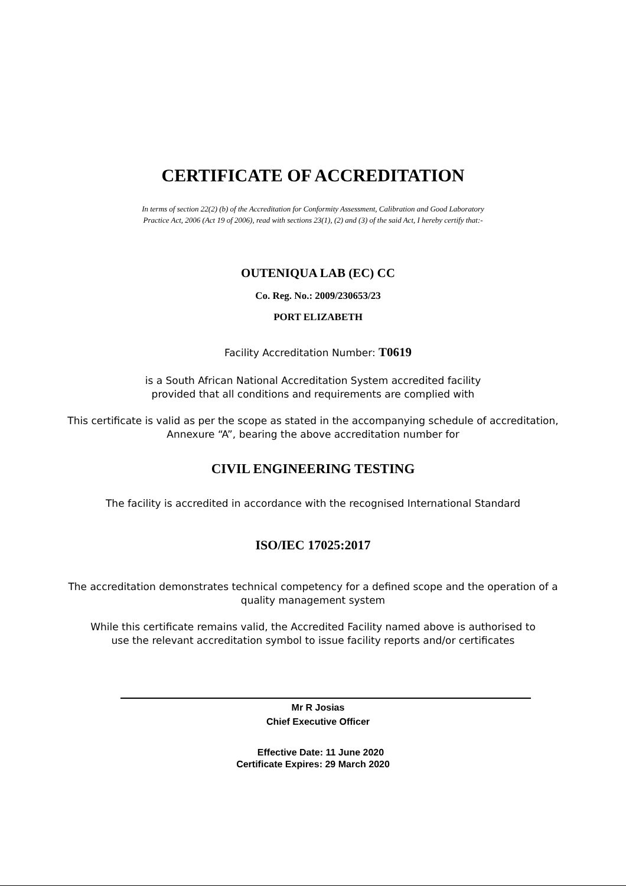CERTIFICATE OF ACCREDITATION
In terms of section 22(2) (b) of the Accreditation for Conformity Assessment, Calibration and Good Laboratory
Practice Act, 2006 (Act 19 of 2006), read with sections 23(1), (2) and (3) of the said Act, I hereby certify that:-
OUTENIQUA LAB (EC) CC
Co. Reg. No.: 2009/230653/23
PORT ELIZABETH
Facility Accreditation Number: T0619
is a South African National Accreditation System accredited facility
provided that all conditions and requirements are complied with
This certificate is valid as per the scope as stated in the accompanying schedule of accreditation,
Annexure “A”, bearing the above accreditation number for
CIVIL ENGINEERING TESTING
The facility is accredited in accordance with the recognised International Standard
ISO/IEC 17025:2017
The accreditation demonstrates technical competency for a defined scope and the operation of a
quality management system
While this certificate remains valid, the Accredited Facility named above is authorised to
use the relevant accreditation symbol to issue facility reports and/or certificates
Mr R Josias
Chief Executive Officer
Effective Date: 11 June 2020
Certificate Expires: 29 March 2020